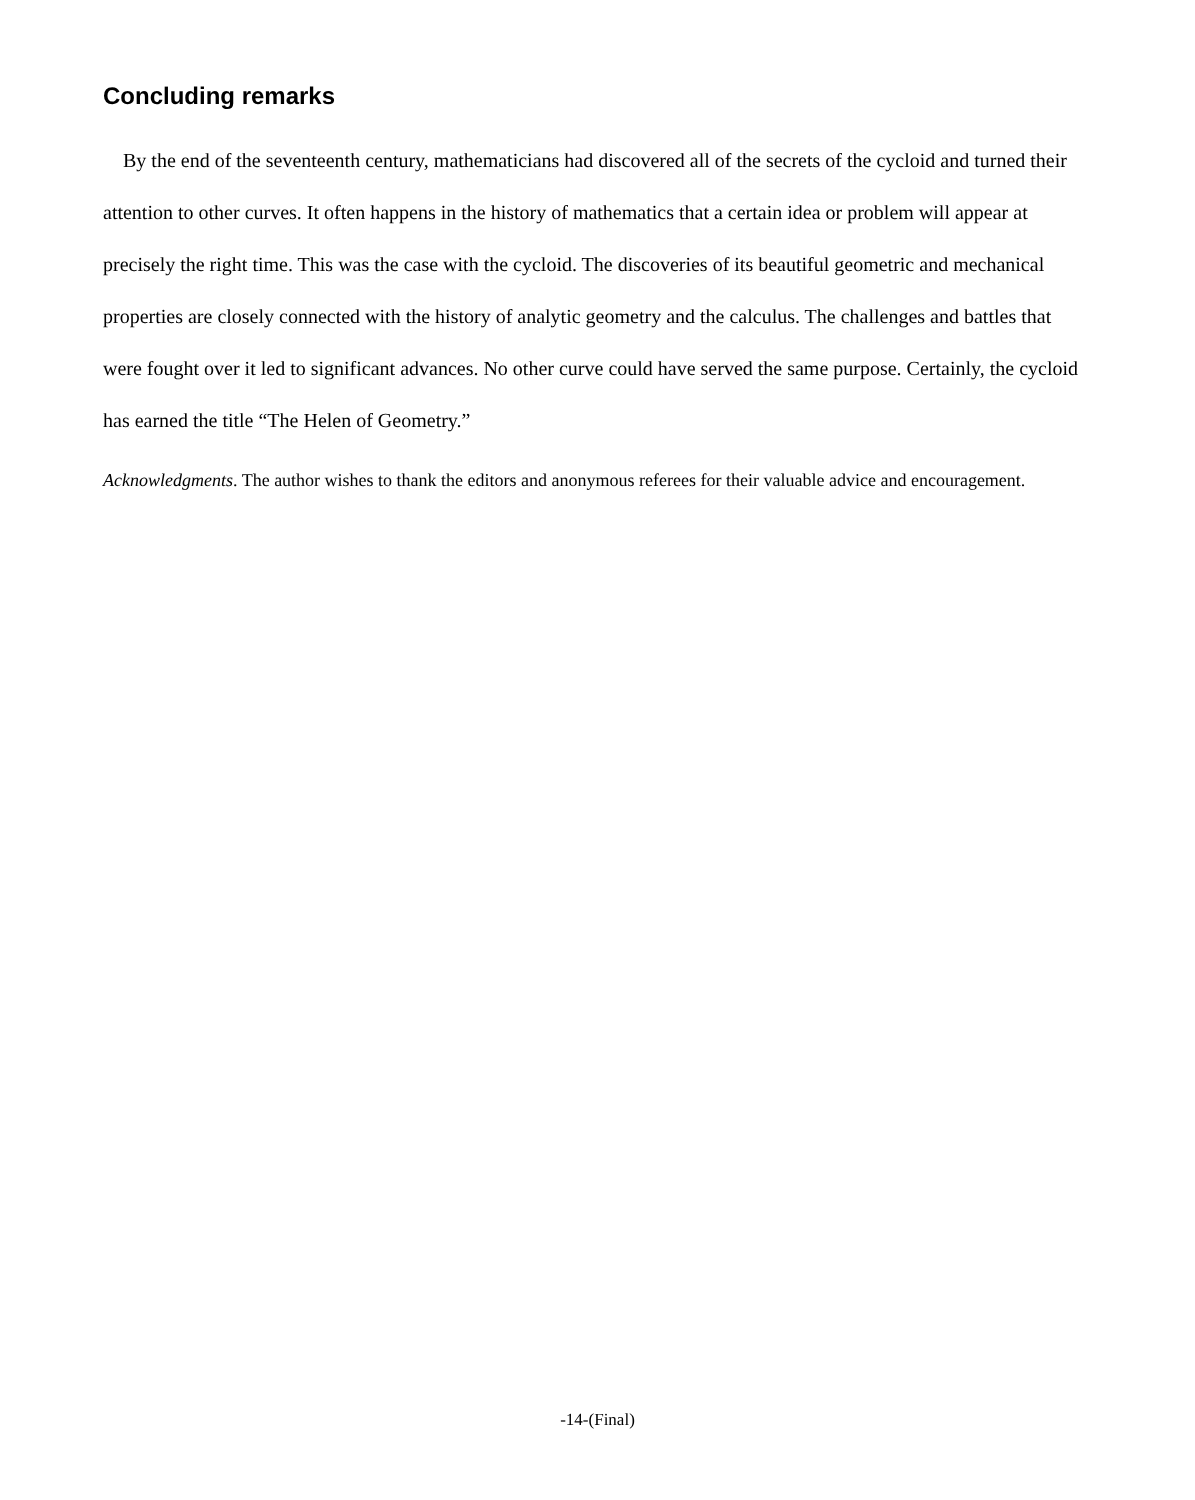Concluding remarks
By the end of the seventeenth century, mathematicians had discovered all of the secrets of the cycloid and turned their attention to other curves. It often happens in the history of mathematics that a certain idea or problem will appear at precisely the right time. This was the case with the cycloid. The discoveries of its beautiful geometric and mechanical properties are closely connected with the history of analytic geometry and the calculus. The challenges and battles that were fought over it led to significant advances. No other curve could have served the same purpose. Certainly, the cycloid has earned the title “The Helen of Geometry.”
Acknowledgments. The author wishes to thank the editors and anonymous referees for their valuable advice and encouragement.
-14-(Final)